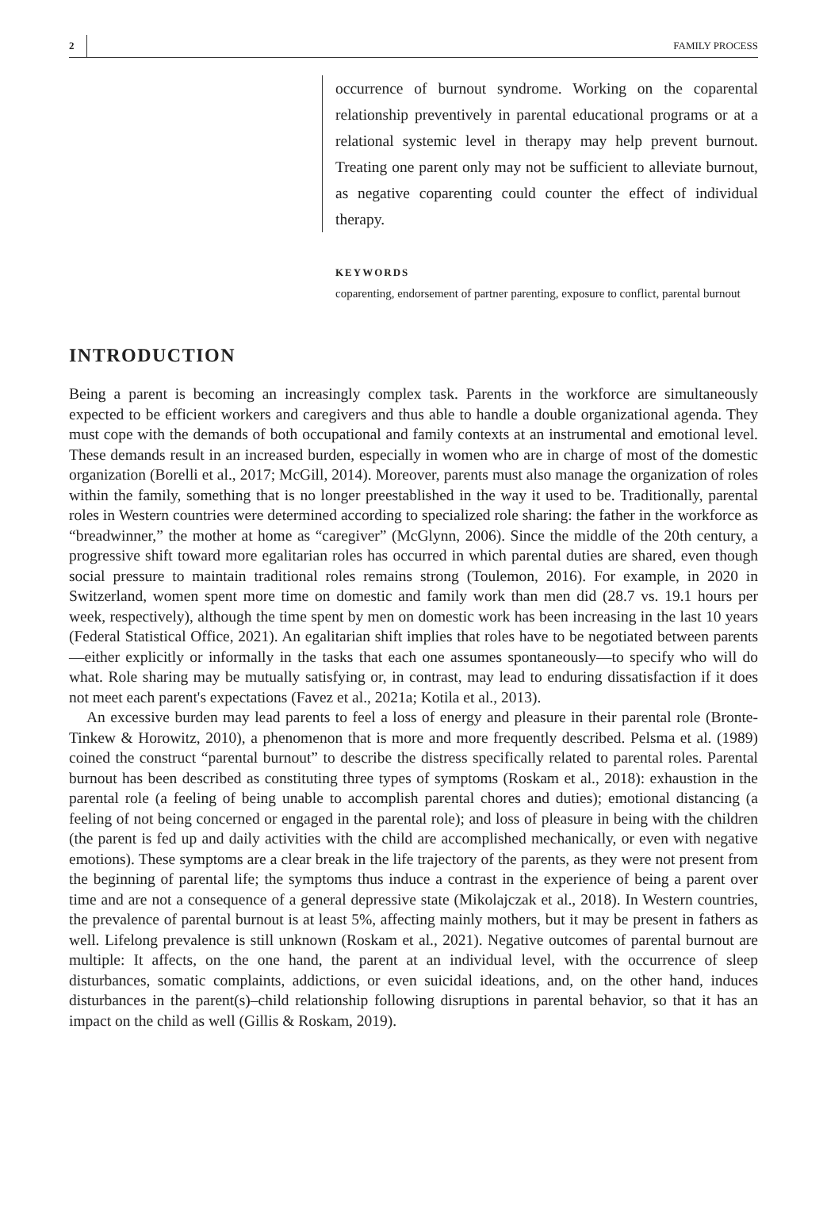2 FAMILY PROCESS
occurrence of burnout syndrome. Working on the coparental relationship preventively in parental educational programs or at a relational systemic level in therapy may help prevent burnout. Treating one parent only may not be sufficient to alleviate burnout, as negative coparenting could counter the effect of individual therapy.
KEYWORDS
coparenting, endorsement of partner parenting, exposure to conflict, parental burnout
INTRODUCTION
Being a parent is becoming an increasingly complex task. Parents in the workforce are simultaneously expected to be efficient workers and caregivers and thus able to handle a double organizational agenda. They must cope with the demands of both occupational and family contexts at an instrumental and emotional level. These demands result in an increased burden, especially in women who are in charge of most of the domestic organization (Borelli et al., 2017; McGill, 2014). Moreover, parents must also manage the organization of roles within the family, something that is no longer preestablished in the way it used to be. Traditionally, parental roles in Western countries were determined according to specialized role sharing: the father in the workforce as “breadwinner,” the mother at home as “caregiver” (McGlynn, 2006). Since the middle of the 20th century, a progressive shift toward more egalitarian roles has occurred in which parental duties are shared, even though social pressure to maintain traditional roles remains strong (Toulemon, 2016). For example, in 2020 in Switzerland, women spent more time on domestic and family work than men did (28.7 vs. 19.1 hours per week, respectively), although the time spent by men on domestic work has been increasing in the last 10 years (Federal Statistical Office, 2021). An egalitarian shift implies that roles have to be negotiated between parents—either explicitly or informally in the tasks that each one assumes spontaneously—to specify who will do what. Role sharing may be mutually satisfying or, in contrast, may lead to enduring dissatisfaction if it does not meet each parent's expectations (Favez et al., 2021a; Kotila et al., 2013).
An excessive burden may lead parents to feel a loss of energy and pleasure in their parental role (Bronte-Tinkew & Horowitz, 2010), a phenomenon that is more and more frequently described. Pelsma et al. (1989) coined the construct “parental burnout” to describe the distress specifically related to parental roles. Parental burnout has been described as constituting three types of symptoms (Roskam et al., 2018): exhaustion in the parental role (a feeling of being unable to accomplish parental chores and duties); emotional distancing (a feeling of not being concerned or engaged in the parental role); and loss of pleasure in being with the children (the parent is fed up and daily activities with the child are accomplished mechanically, or even with negative emotions). These symptoms are a clear break in the life trajectory of the parents, as they were not present from the beginning of parental life; the symptoms thus induce a contrast in the experience of being a parent over time and are not a consequence of a general depressive state (Mikolajczak et al., 2018). In Western countries, the prevalence of parental burnout is at least 5%, affecting mainly mothers, but it may be present in fathers as well. Lifelong prevalence is still unknown (Roskam et al., 2021). Negative outcomes of parental burnout are multiple: It affects, on the one hand, the parent at an individual level, with the occurrence of sleep disturbances, somatic complaints, addictions, or even suicidal ideations, and, on the other hand, induces disturbances in the parent(s)–child relationship following disruptions in parental behavior, so that it has an impact on the child as well (Gillis & Roskam, 2019).